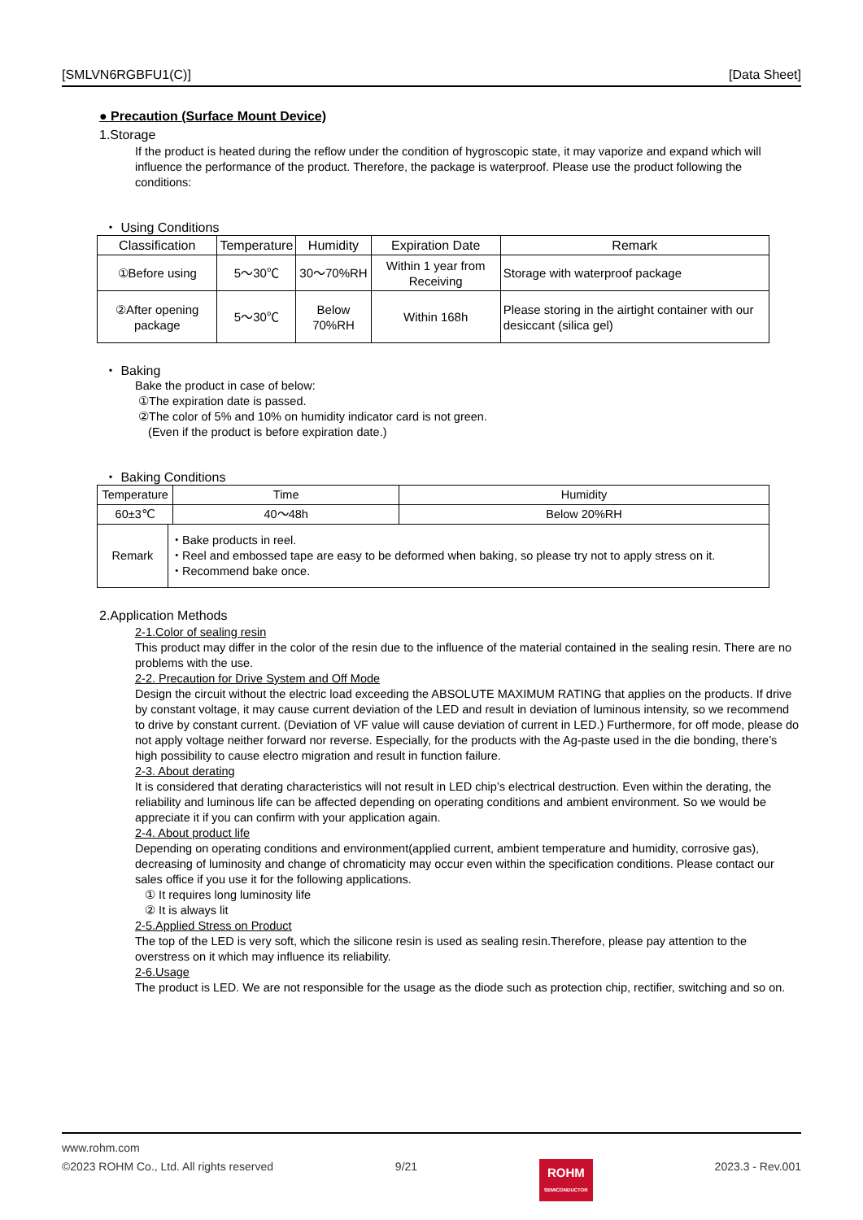[SMLVN6RGBFU1(C)] [Data Sheet]
● Precaution (Surface Mount Device)
1.Storage
If the product is heated during the reflow under the condition of hygroscopic state, it may vaporize and expand which will influence the performance of the product. Therefore, the package is waterproof. Please use the product following the conditions:
・ Using Conditions
| Classification | Temperature | Humidity | Expiration Date | Remark |
| --- | --- | --- | --- | --- |
| ①Before using | 5～30℃ | 30～70%RH | Within 1 year from Receiving | Storage with waterproof package |
| ②After opening package | 5～30℃ | Below 70%RH | Within 168h | Please storing in the airtight container with our desiccant (silica gel) |
・ Baking
Bake the product in case of below:
①The expiration date is passed.
②The color of 5% and 10% on humidity indicator card is not green.
(Even if the product is before expiration date.)
・ Baking Conditions
| Temperature | | Time | Humidity |
| --- | --- | --- | --- |
| 60±3℃ | | 40～48h | Below 20%RH |
| Remark | ・Bake products in reel. ・Reel and embossed tape are easy to be deformed when baking, so please try not to apply stress on it. ・Recommend bake once. | | |
2.Application Methods
2-1.Color of sealing resin
This product may differ in the color of the resin due to the influence of the material contained in the sealing resin. There are no problems with the use.
2-2. Precaution for Drive System and Off Mode
Design the circuit without the electric load exceeding the ABSOLUTE MAXIMUM RATING that applies on the products. If drive by constant voltage, it may cause current deviation of the LED and result in deviation of luminous intensity, so we recommend to drive by constant current. (Deviation of VF value will cause deviation of current in LED.) Furthermore, for off mode, please do not apply voltage neither forward nor reverse. Especially, for the products with the Ag-paste used in the die bonding, there’s high possibility to cause electro migration and result in function failure.
2-3. About derating
It is considered that derating characteristics will not result in LED chip’s electrical destruction. Even within the derating, the reliability and luminous life can be affected depending on operating conditions and ambient environment. So we would be appreciate it if you can confirm with your application again.
2-4. About product life
Depending on operating conditions and environment(applied current, ambient temperature and humidity, corrosive gas), decreasing of luminosity and change of chromaticity may occur even within the specification conditions. Please contact our sales office if you use it for the following applications.
① It requires long luminosity life
② It is always lit
2-5.Applied Stress on Product
The top of the LED is very soft, which the silicone resin is used as sealing resin.Therefore, please pay attention to the overstress on it which may influence its reliability.
2-6.Usage
The product is LED. We are not responsible for the usage as the diode such as protection chip, rectifier, switching and so on.
www.rohm.com
©2023 ROHM Co., Ltd. All rights reserved 9/21
ROHM
SEMICONDUCTOR
2023.3 - Rev.001